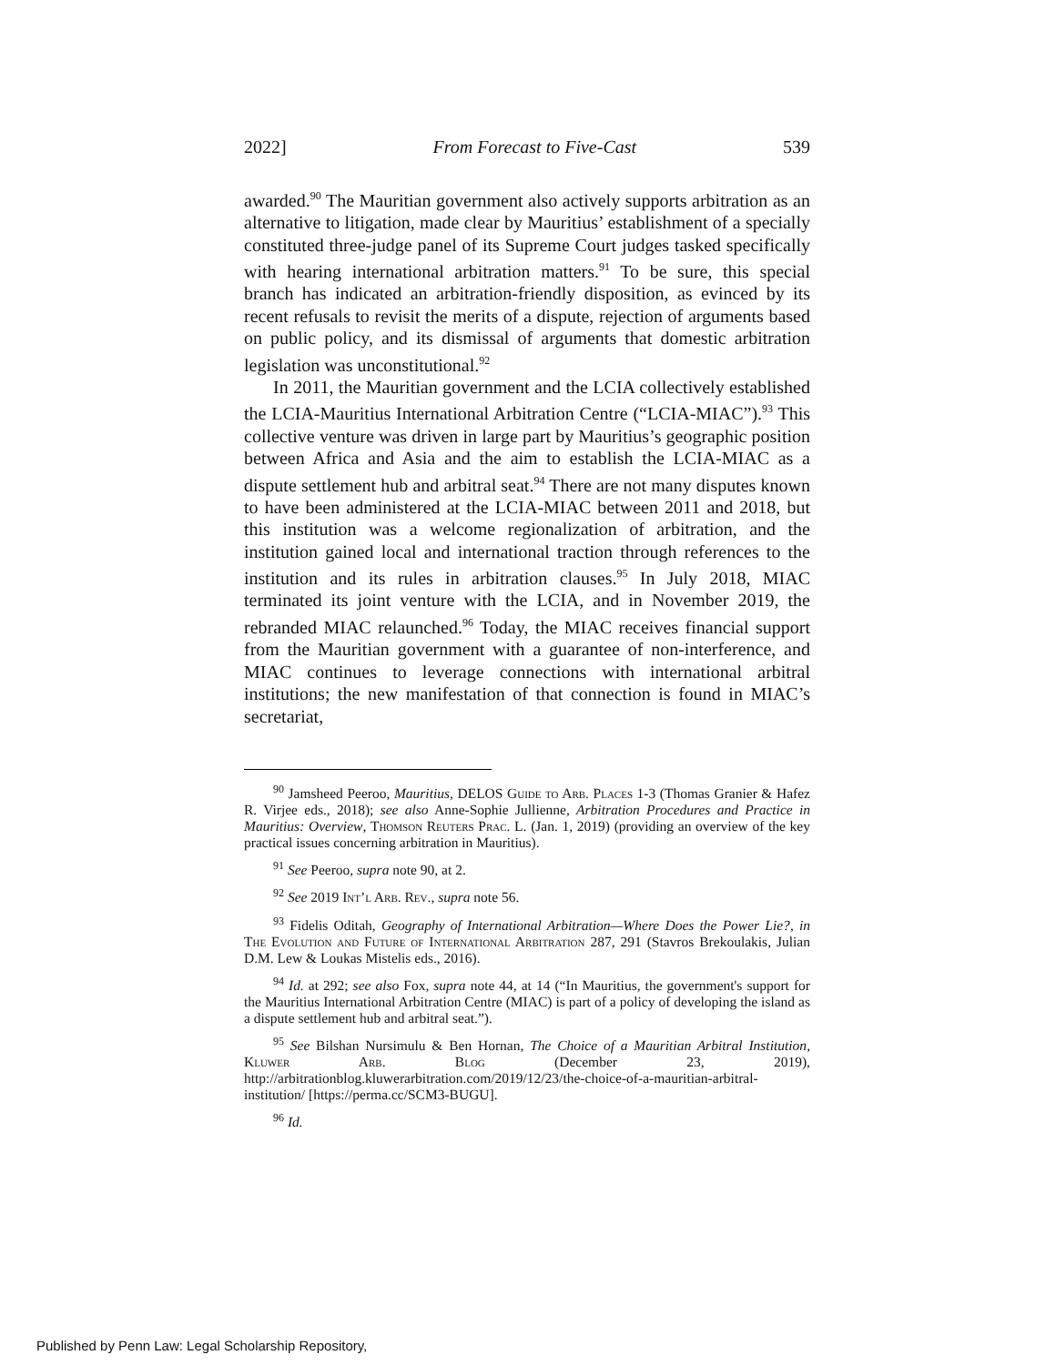2022] From Forecast to Five-Cast 539
awarded.<sup>90</sup> The Mauritian government also actively supports arbitration as an alternative to litigation, made clear by Mauritius’ establishment of a specially constituted three-judge panel of its Supreme Court judges tasked specifically with hearing international arbitration matters.<sup>91</sup> To be sure, this special branch has indicated an arbitration-friendly disposition, as evinced by its recent refusals to revisit the merits of a dispute, rejection of arguments based on public policy, and its dismissal of arguments that domestic arbitration legislation was unconstitutional.<sup>92</sup>
In 2011, the Mauritian government and the LCIA collectively established the LCIA-Mauritius International Arbitration Centre (“LCIA-MIAC”).<sup>93</sup> This collective venture was driven in large part by Mauritius’s geographic position between Africa and Asia and the aim to establish the LCIA-MIAC as a dispute settlement hub and arbitral seat.<sup>94</sup> There are not many disputes known to have been administered at the LCIA-MIAC between 2011 and 2018, but this institution was a welcome regionalization of arbitration, and the institution gained local and international traction through references to the institution and its rules in arbitration clauses.<sup>95</sup> In July 2018, MIAC terminated its joint venture with the LCIA, and in November 2019, the rebranded MIAC relaunched.<sup>96</sup> Today, the MIAC receives financial support from the Mauritian government with a guarantee of non-interference, and MIAC continues to leverage connections with international arbitral institutions; the new manifestation of that connection is found in MIAC’s secretariat,
<sup>90</sup> Jamsheed Peeroo, Mauritius, DELOS Guide to Arb. Places 1-3 (Thomas Granier & Hafez R. Virjee eds., 2018); see also Anne-Sophie Jullienne, Arbitration Procedures and Practice in Mauritius: Overview, Thomson Reuters Prac. L. (Jan. 1, 2019) (providing an overview of the key practical issues concerning arbitration in Mauritius).
<sup>91</sup> See Peeroo, supra note 90, at 2.
<sup>92</sup> See 2019 Int’l Arb. Rev., supra note 56.
<sup>93</sup> Fidelis Oditah, Geography of International Arbitration—Where Does the Power Lie?, in The Evolution and Future of International Arbitration 287, 291 (Stavros Brekoulakis, Julian D.M. Lew & Loukas Mistelis eds., 2016).
<sup>94</sup> Id. at 292; see also Fox, supra note 44, at 14 (“In Mauritius, the government's support for the Mauritius International Arbitration Centre (MIAC) is part of a policy of developing the island as a dispute settlement hub and arbitral seat.”).
<sup>95</sup> See Bilshan Nursimulu & Ben Hornan, The Choice of a Mauritian Arbitral Institution, Kluwer Arb. Blog (December 23, 2019), http://arbitrationblog.kluwerarbitration.com/2019/12/23/the-choice-of-a-mauritian-arbitral-institution/ [https://perma.cc/SCM3-BUGU].
<sup>96</sup> Id.
Published by Penn Law: Legal Scholarship Repository,